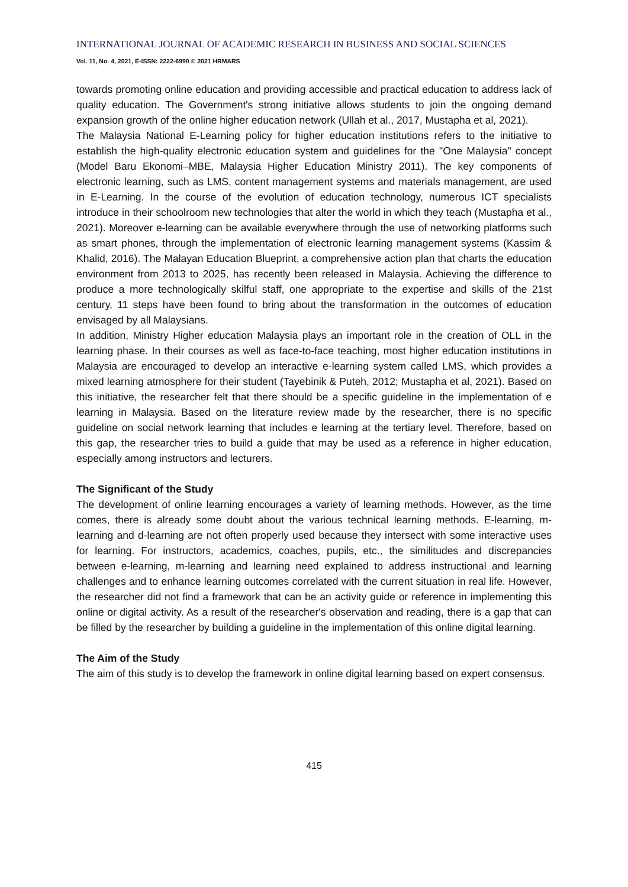INTERNATIONAL JOURNAL OF ACADEMIC RESEARCH IN BUSINESS AND SOCIAL SCIENCES
Vol. 11, No. 4, 2021, E-ISSN: 2222-6990 © 2021 HRMARS
towards promoting online education and providing accessible and practical education to address lack of quality education. The Government's strong initiative allows students to join the ongoing demand expansion growth of the online higher education network (Ullah et al., 2017, Mustapha et al, 2021).
The Malaysia National E-Learning policy for higher education institutions refers to the initiative to establish the high-quality electronic education system and guidelines for the "One Malaysia" concept (Model Baru Ekonomi–MBE, Malaysia Higher Education Ministry 2011). The key components of electronic learning, such as LMS, content management systems and materials management, are used in E-Learning. In the course of the evolution of education technology, numerous ICT specialists introduce in their schoolroom new technologies that alter the world in which they teach (Mustapha et al., 2021). Moreover e-learning can be available everywhere through the use of networking platforms such as smart phones, through the implementation of electronic learning management systems (Kassim & Khalid, 2016). The Malayan Education Blueprint, a comprehensive action plan that charts the education environment from 2013 to 2025, has recently been released in Malaysia. Achieving the difference to produce a more technologically skilful staff, one appropriate to the expertise and skills of the 21st century, 11 steps have been found to bring about the transformation in the outcomes of education envisaged by all Malaysians.
In addition, Ministry Higher education Malaysia plays an important role in the creation of OLL in the learning phase. In their courses as well as face-to-face teaching, most higher education institutions in Malaysia are encouraged to develop an interactive e-learning system called LMS, which provides a mixed learning atmosphere for their student (Tayebinik & Puteh, 2012; Mustapha et al, 2021). Based on this initiative, the researcher felt that there should be a specific guideline in the implementation of e learning in Malaysia. Based on the literature review made by the researcher, there is no specific guideline on social network learning that includes e learning at the tertiary level. Therefore, based on this gap, the researcher tries to build a guide that may be used as a reference in higher education, especially among instructors and lecturers.
The Significant of the Study
The development of online learning encourages a variety of learning methods. However, as the time comes, there is already some doubt about the various technical learning methods. E-learning, m-learning and d-learning are not often properly used because they intersect with some interactive uses for learning. For instructors, academics, coaches, pupils, etc., the similitudes and discrepancies between e-learning, m-learning and learning need explained to address instructional and learning challenges and to enhance learning outcomes correlated with the current situation in real life. However, the researcher did not find a framework that can be an activity guide or reference in implementing this online or digital activity. As a result of the researcher's observation and reading, there is a gap that can be filled by the researcher by building a guideline in the implementation of this online digital learning.
The Aim of the Study
The aim of this study is to develop the framework in online digital learning based on expert consensus.
415